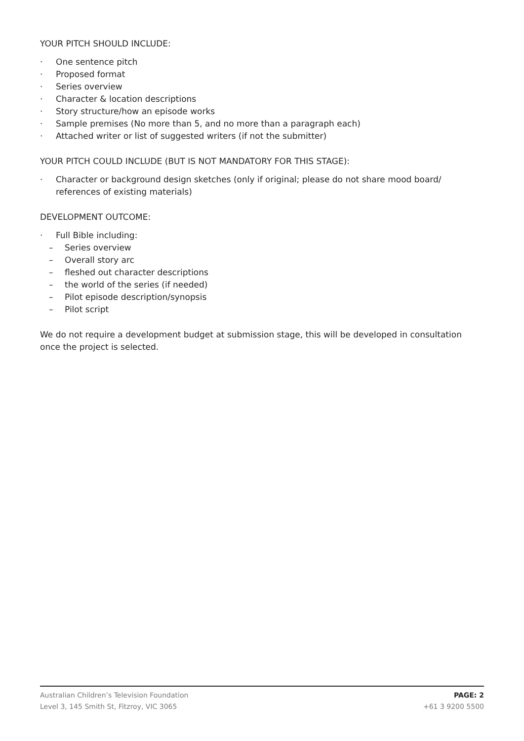YOUR PITCH SHOULD INCLUDE:
· One sentence pitch
· Proposed format
· Series overview
· Character & location descriptions
· Story structure/how an episode works
· Sample premises (No more than 5, and no more than a paragraph each)
· Attached writer or list of suggested writers (if not the submitter)
YOUR PITCH COULD INCLUDE (BUT IS NOT MANDATORY FOR THIS STAGE):
· Character or background design sketches (only if original; please do not share mood board/ references of existing materials)
DEVELOPMENT OUTCOME:
· Full Bible including:
– Series overview
– Overall story arc
– fleshed out character descriptions
– the world of the series (if needed)
– Pilot episode description/synopsis
– Pilot script
We do not require a development budget at submission stage, this will be developed in consultation once the project is selected.
Australian Children’s Television Foundation
Level 3, 145 Smith St, Fitzroy, VIC 3065
PAGE: 2
+61 3 9200 5500